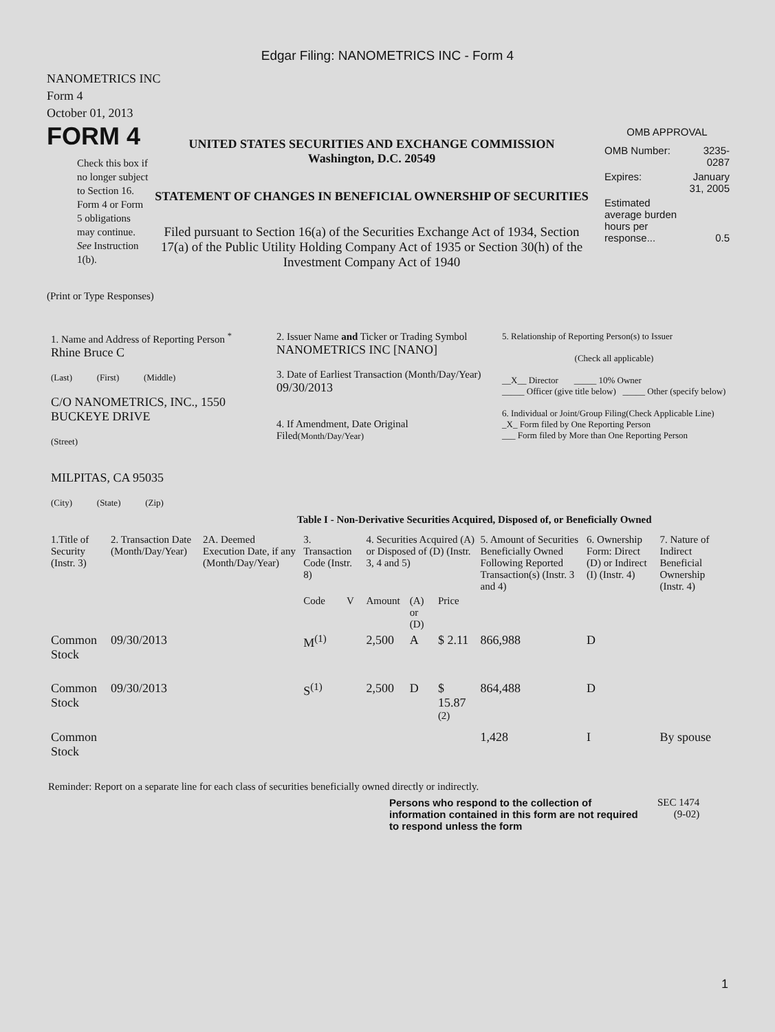Edgar Filing: NANOMETRICS INC - Form 4
NANOMETRICS INC
Form 4
October 01, 2013
FORM 4
Check this box if no longer subject to Section 16. Form 4 or Form 5 obligations may continue. See Instruction 1(b).
UNITED STATES SECURITIES AND EXCHANGE COMMISSION
Washington, D.C. 20549
STATEMENT OF CHANGES IN BENEFICIAL OWNERSHIP OF SECURITIES
Filed pursuant to Section 16(a) of the Securities Exchange Act of 1934, Section 17(a) of the Public Utility Holding Company Act of 1935 or Section 30(h) of the Investment Company Act of 1940
OMB APPROVAL
| OMB Number: | 3235-0287 |
| Expires: | January 31, 2005 |
| Estimated average burden hours per response... | 0.5 |
(Print or Type Responses)
| 1. Name and Address of Reporting Person <sup>*</sup> Rhine Bruce C (Last) (First) (Middle) C/O NANOMETRICS, INC., 1550 BUCKEYE DRIVE (Street) MILPITAS, CA 95035 (City) (State) (Zip) | 2. Issuer Name and Ticker or Trading Symbol NANOMETRICS INC [NANO] 3. Date of Earliest Transaction (Month/Day/Year) 09/30/2013 4. If Amendment, Date Original Filed (Month/Day/Year) | 5. Relationship of Reporting Person(s) to Issuer (Check all applicable) __X__ Director _____ 10% Owner _____ Officer (give title below) _____ Other (specify below) 6. Individual or Joint/Group Filing(Check Applicable Line) _X_ Form filed by One Reporting Person ___ Form filed by More than One Reporting Person |
Table I - Non-Derivative Securities Acquired, Disposed of, or Beneficially Owned
| 1.Title of Security (Instr. 3) | 2. Transaction Date (Month/Day/Year) | 2A. Deemed Execution Date, if any (Month/Day/Year) | 3. Transaction Code (Instr. 8) | | 4. Securities Acquired (A) or Disposed of (D) (Instr. 3, 4 and 5) | | | 5. Amount of Securities Beneficially Owned Following Reported Transaction(s) (Instr. 3 and 4) | 6. Ownership Form: Direct (D) or Indirect (I) (Instr. 4) | 7. Nature of Indirect Beneficial Ownership (Instr. 4) |
| --- | --- | --- | --- | --- | --- | --- | --- | --- | --- | --- |
| | | | Code | V | Amount | (A) or (D) | Price | | | |
| Common Stock | 09/30/2013 | | M<sup>(1)</sup> | | 2,500 | A | $ 2.11 | 866,988 | D | |
| Common Stock | 09/30/2013 | | S<sup>(1)</sup> | | 2,500 | D | $ 15.87 <sup>(2)</sup> | 864,488 | D | |
| Common Stock | | | | | | | | 1,428 | I | By spouse |
Reminder: Report on a separate line for each class of securities beneficially owned directly or indirectly.
Persons who respond to the collection of information contained in this form are not required to respond unless the form
SEC 1474
(9-02)
1